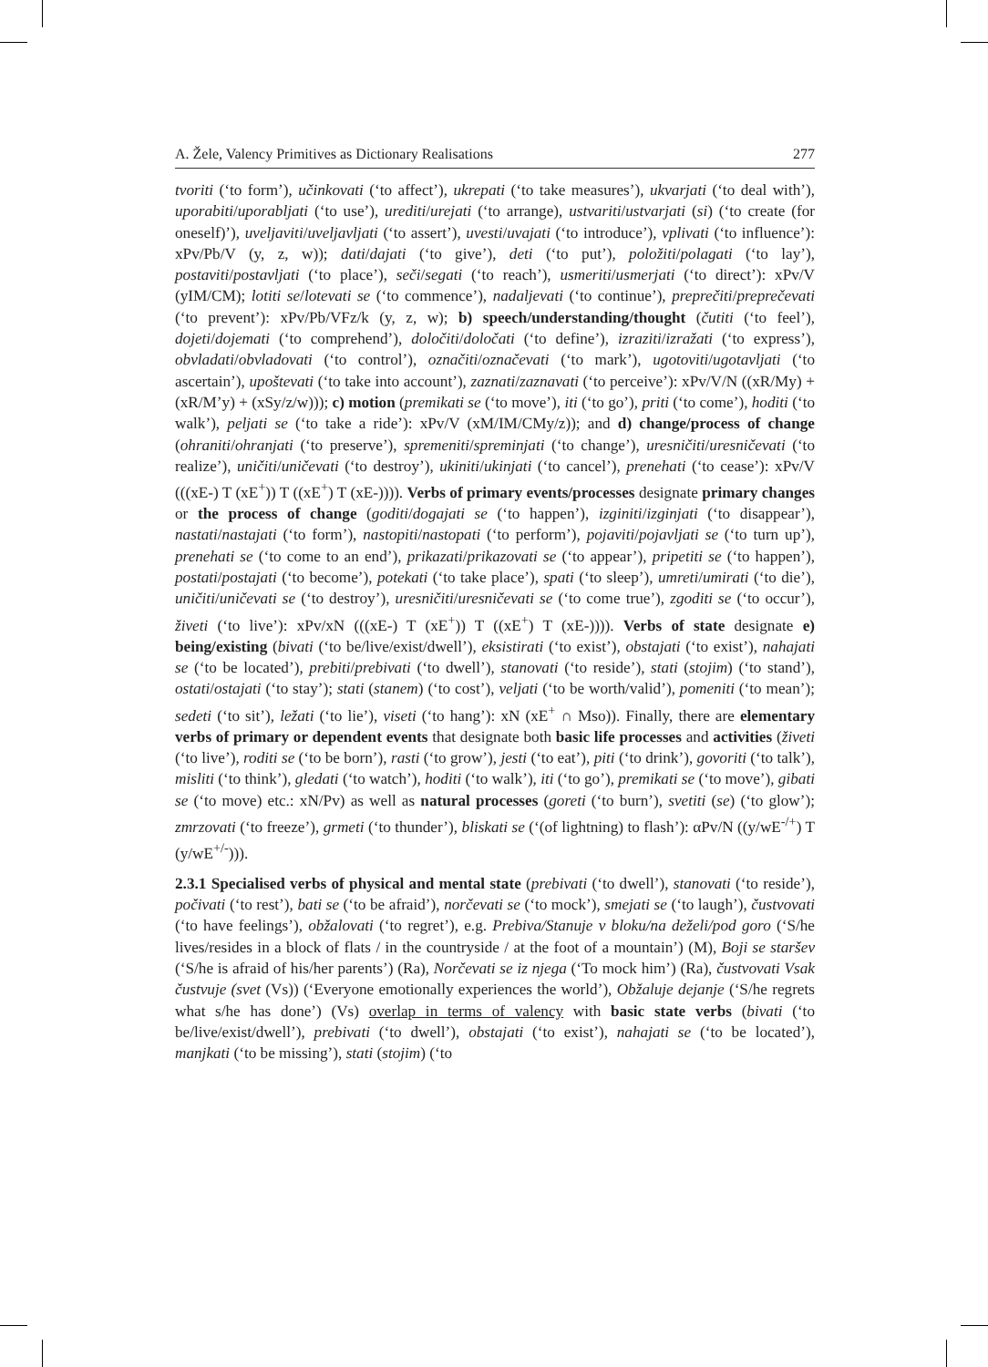A. Žele, Valency Primitives as Dictionary Realisations 277
tvoriti (‘to form’), učinkovati (‘to affect’), ukrepati (‘to take measures’), ukvarjati (‘to deal with’), uporabiti/uporabljati (‘to use’), urediti/urejati (‘to arrange), ustvariti/ustvarjati (si) (‘to create (for oneself)’), uveljaviti/uveljavljati (‘to assert’), uvesti/uvajati (‘to introduce’), vplivati (‘to influence’): xPv/Pb/V (y, z, w)); dati/dajati (‘to give’), deti (‘to put’), položiti/polagati (‘to lay’), postaviti/postavljati (‘to place’), seči/segati (‘to reach’), usmeriti/usmerjati (‘to direct’): xPv/V (yIM/CM); lotiti se/lotevati se (‘to commence’), nadaljevati (‘to continue’), preprečiti/preprečevati (‘to prevent’): xPv/Pb/VFz/k (y, z, w); b) speech/understanding/thought (čutiti (‘to feel’), dojeti/dojemati (‘to comprehend’), določiti/določati (‘to define’), izraziti/izražati (‘to express’), obvladati/obvladovati (‘to control’), označiti/označevati (‘to mark’), ugotoviti/ugotavljati (‘to ascertain’), upoštevati (‘to take into account’), zaznati/zaznavati (‘to perceive’): xPv/V/N ((xR/My) + (xR/M’y) + (xSy/z/w))); c) motion (premikati se (‘to move’), iti (‘to go’), priti (‘to come’), hoditi (‘to walk’), peljati se (‘to take a ride’): xPv/V (xM/IM/CMy/z)); and d) change/process of change (ohraniti/ohranjati (‘to preserve’), spremeniti/spreminjati (‘to change’), uresničiti/uresničevati (‘to realize’), uničiti/uničevati (‘to destroy’), ukiniti/ukinjati (‘to cancel’), prenehati (‘to cease’): xPv/V (((xE-) T (xE<sup>+</sup>)) T ((xE<sup>+</sup>) T (xE-)))). Verbs of primary events/processes designate primary changes or the process of change (goditi/dogajati se (‘to happen’), izginiti/izginjati (‘to disappear’), nastati/nastajati (‘to form’), nastopiti/nastopati (‘to perform’), pojaviti/pojavljati se (‘to turn up’), prenehati se (‘to come to an end’), prikazati/prikazovati se (‘to appear’), pripetiti se (‘to happen’), postati/postajati (‘to become’), potekati (‘to take place’), spati (‘to sleep’), umreti/umirati (‘to die’), uničiti/uničevati se (‘to destroy’), uresničiti/uresničevati se (‘to come true’), zgoditi se (‘to occur’), živeti (‘to live’): xPv/xN (((xE-) T (xE<sup>+</sup>)) T ((xE<sup>+</sup>) T (xE-)))). Verbs of state designate e) being/existing (bivati (‘to be/live/exist/dwell’), eksistirati (‘to exist’), obstajati (‘to exist’), nahajati se (‘to be located’), prebiti/prebivati (‘to dwell’), stanovati (‘to reside’), stati (stojim) (‘to stand’), ostati/ostajati (‘to stay’); stati (stanem) (‘to cost’), veljati (‘to be worth/valid’), pomeniti (‘to mean’); sedeti (‘to sit’), ležati (‘to lie’), viseti (‘to hang’): xN (xE<sup>+</sup> ∩ Mso)). Finally, there are elementary verbs of primary or dependent events that designate both basic life processes and activities (živeti (‘to live’), roditi se (‘to be born’), rasti (‘to grow’), jesti (‘to eat’), piti (‘to drink’), govoriti (‘to talk’), misliti (‘to think’), gledati (‘to watch’), hoditi (‘to walk’), iti (‘to go’), premikati se (‘to move’), gibati se (‘to move) etc.: xN/Pv) as well as natural processes (goreti (‘to burn’), svetiti (se) (‘to glow’); zmrzovati (‘to freeze’), grmeti (‘to thunder’), bliskati se (‘(of lightning) to flash’): αPv/N ((y/wE<sup>-/+</sup>) T (y/wE<sup>+/-</sup>))).
2.3.1 Specialised verbs of physical and mental state (prebivati (‘to dwell’), stanovati (‘to reside’), počivati (‘to rest’), bati se (‘to be afraid’), norčevati se (‘to mock’), smejati se (‘to laugh’), čustvovati (‘to have feelings’), obžalovati (‘to regret’), e.g. Prebiva/Stanuje v bloku/na deželi/pod goro (‘S/he lives/resides in a block of flats / in the countryside / at the foot of a mountain’) (M), Boji se staršev (‘S/he is afraid of his/her parents’) (Ra), Norčevati se iz njega (‘To mock him’) (Ra), čustvovati Vsak čustvuje (svet (Vs)) (‘Everyone emotionally experiences the world’), Obžaluje dejanje (‘S/he regrets what s/he has done’) (Vs) overlap in terms of valency with basic state verbs (bivati (‘to be/live/exist/dwell’), prebivati (‘to dwell’), obstajati (‘to exist’), nahajati se (‘to be located’), manjkati (‘to be missing’), stati (stojim) (‘to